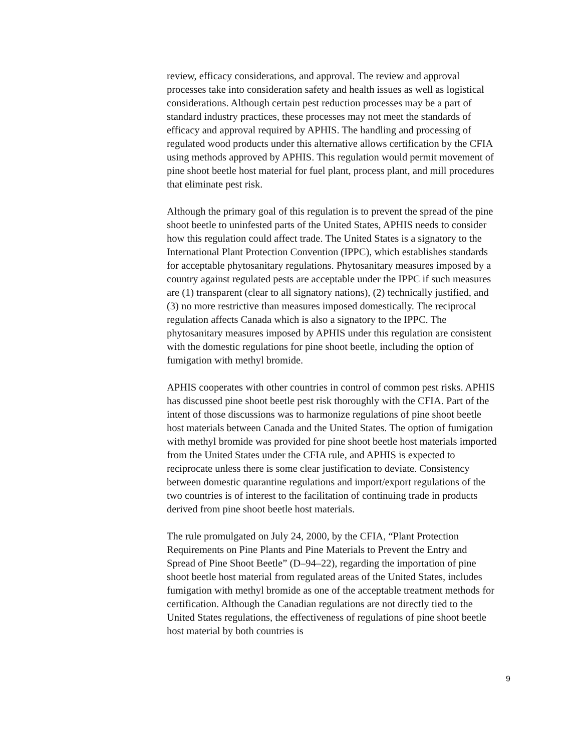review, efficacy considerations, and approval. The review and approval processes take into consideration safety and health issues as well as logistical considerations. Although certain pest reduction processes may be a part of standard industry practices, these processes may not meet the standards of efficacy and approval required by APHIS. The handling and processing of regulated wood products under this alternative allows certification by the CFIA using methods approved by APHIS. This regulation would permit movement of pine shoot beetle host material for fuel plant, process plant, and mill procedures that eliminate pest risk.
Although the primary goal of this regulation is to prevent the spread of the pine shoot beetle to uninfested parts of the United States, APHIS needs to consider how this regulation could affect trade. The United States is a signatory to the International Plant Protection Convention (IPPC), which establishes standards for acceptable phytosanitary regulations. Phytosanitary measures imposed by a country against regulated pests are acceptable under the IPPC if such measures are (1) transparent (clear to all signatory nations), (2) technically justified, and (3) no more restrictive than measures imposed domestically. The reciprocal regulation affects Canada which is also a signatory to the IPPC. The phytosanitary measures imposed by APHIS under this regulation are consistent with the domestic regulations for pine shoot beetle, including the option of fumigation with methyl bromide.
APHIS cooperates with other countries in control of common pest risks. APHIS has discussed pine shoot beetle pest risk thoroughly with the CFIA. Part of the intent of those discussions was to harmonize regulations of pine shoot beetle host materials between Canada and the United States. The option of fumigation with methyl bromide was provided for pine shoot beetle host materials imported from the United States under the CFIA rule, and APHIS is expected to reciprocate unless there is some clear justification to deviate. Consistency between domestic quarantine regulations and import/export regulations of the two countries is of interest to the facilitation of continuing trade in products derived from pine shoot beetle host materials.
The rule promulgated on July 24, 2000, by the CFIA, “Plant Protection Requirements on Pine Plants and Pine Materials to Prevent the Entry and Spread of Pine Shoot Beetle” (D–94–22), regarding the importation of pine shoot beetle host material from regulated areas of the United States, includes fumigation with methyl bromide as one of the acceptable treatment methods for certification. Although the Canadian regulations are not directly tied to the United States regulations, the effectiveness of regulations of pine shoot beetle host material by both countries is
9